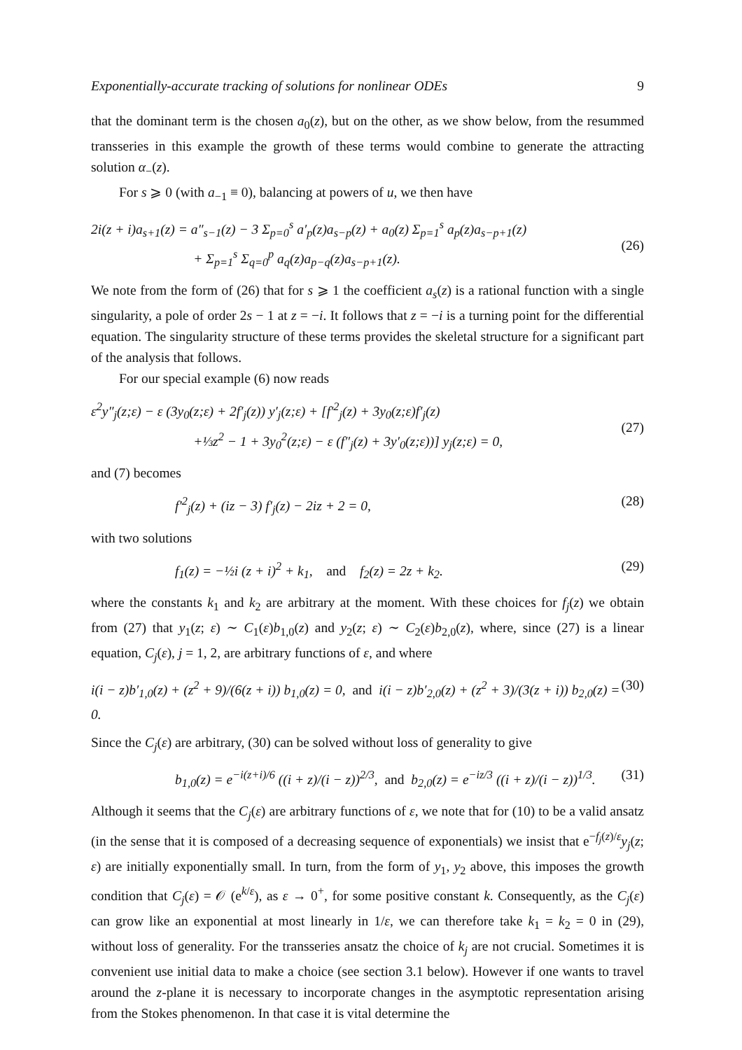Exponentially-accurate tracking of solutions for nonlinear ODEs 9
that the dominant term is the chosen a<sub>0</sub>(z), but on the other, as we show below, from the resummed transseries in this example the growth of these terms would combine to generate the attracting solution α<sub>−</sub>(z).
For s ⩾ 0 (with a<sub>−1</sub> ≡ 0), balancing at powers of u, we then have
2i(z + i)a<sub>s+1</sub>(z) = a″<sub>s−1</sub>(z) − 3 Σ<sub>p=0</sub><sup>s</sup> a′<sub>p</sub>(z)a<sub>s−p</sub>(z) + a<sub>0</sub>(z) Σ<sub>p=1</sub><sup>s</sup> a<sub>p</sub>(z)a<sub>s−p+1</sub>(z)
+ Σ<sub>p=1</sub><sup>s</sup> Σ<sub>q=0</sub><sup>p</sup> a<sub>q</sub>(z)a<sub>p−q</sub>(z)a<sub>s−p+1</sub>(z).
(26)
We note from the form of (26) that for s ⩾ 1 the coefficient a<sub>s</sub>(z) is a rational function with a single singularity, a pole of order 2s − 1 at z = −i. It follows that z = −i is a turning point for the differential equation. The singularity structure of these terms provides the skeletal structure for a significant part of the analysis that follows.
For our special example (6) now reads
ε<sup>2</sup>y″<sub>j</sub>(z;ε) − ε (3y<sub>0</sub>(z;ε) + 2f′<sub>j</sub>(z)) y′<sub>j</sub>(z;ε) + [f′<sup>2</sup><sub>j</sub>(z) + 3y<sub>0</sub>(z;ε)f′<sub>j</sub>(z)
+⅓z<sup>2</sup> − 1 + 3y<sub>0</sub><sup>2</sup>(z;ε) − ε (f″<sub>j</sub>(z) + 3y′<sub>0</sub>(z;ε))] y<sub>j</sub>(z;ε) = 0,
(27)
and (7) becomes
f′<sup>2</sup><sub>j</sub>(z) + (iz − 3) f′<sub>j</sub>(z) − 2iz + 2 = 0, (28)
with two solutions
f<sub>1</sub>(z) = −½i (z + i)<sup>2</sup> + k<sub>1</sub>, and f<sub>2</sub>(z) = 2z + k<sub>2</sub>. (29)
where the constants k<sub>1</sub> and k<sub>2</sub> are arbitrary at the moment. With these choices for f<sub>j</sub>(z) we obtain from (27) that y<sub>1</sub>(z; ε) ∼ C<sub>1</sub>(ε)b<sub>1,0</sub>(z) and y<sub>2</sub>(z; ε) ∼ C<sub>2</sub>(ε)b<sub>2,0</sub>(z), where, since (27) is a linear equation, C<sub>j</sub>(ε), j = 1, 2, are arbitrary functions of ε, and where
i(i − z)b′<sub>1,0</sub>(z) + (z<sup>2</sup> + 9)/(6(z + i)) b<sub>1,0</sub>(z) = 0, and i(i − z)b′<sub>2,0</sub>(z) + (z<sup>2</sup> + 3)/(3(z + i)) b<sub>2,0</sub>(z) = 0. (30)
Since the C<sub>j</sub>(ε) are arbitrary, (30) can be solved without loss of generality to give
b<sub>1,0</sub>(z) = e<sup>−i(z+i)/6</sup> ((i + z)/(i − z))<sup>2/3</sup>, and b<sub>2,0</sub>(z) = e<sup>−iz/3</sup> ((i + z)/(i − z))<sup>1/3</sup>. (31)
Although it seems that the C<sub>j</sub>(ε) are arbitrary functions of ε, we note that for (10) to be a valid ansatz (in the sense that it is composed of a decreasing sequence of exponentials) we insist that e<sup>−f<sub>j</sub>(z)/ε</sup>y<sub>j</sub>(z; ε) are initially exponentially small. In turn, from the form of y<sub>1</sub>, y<sub>2</sub> above, this imposes the growth condition that C<sub>j</sub>(ε) = 𝒪 (e<sup>k/ε</sup>), as ε → 0<sup>+</sup>, for some positive constant k. Consequently, as the C<sub>j</sub>(ε) can grow like an exponential at most linearly in 1/ε, we can therefore take k<sub>1</sub> = k<sub>2</sub> = 0 in (29), without loss of generality. For the transseries ansatz the choice of k<sub>j</sub> are not crucial. Sometimes it is convenient use initial data to make a choice (see section 3.1 below). However if one wants to travel around the z-plane it is necessary to incorporate changes in the asymptotic representation arising from the Stokes phenomenon. In that case it is vital determine the